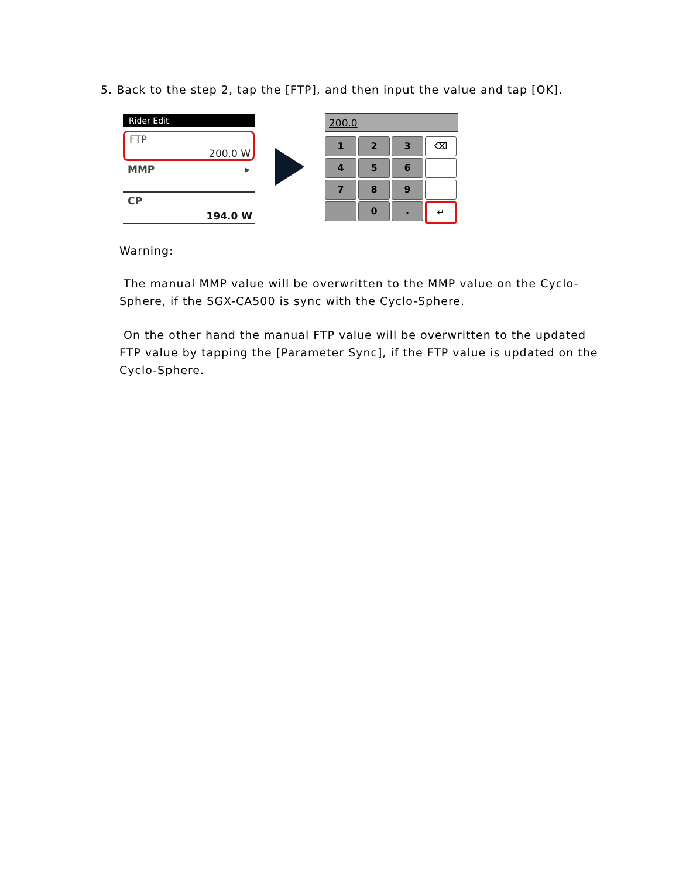5. Back to the step 2, tap the [FTP], and then input the value and tap [OK].
Rider Edit
FTP
200.0 W
MMP ▸
CP
194.0 W
200.0
1
2
3
⌫
4
5
6
7
8
9
0
.
↵
Warning:
The manual MMP value will be overwritten to the MMP value on the Cyclo-Sphere, if the SGX-CA500 is sync with the Cyclo-Sphere.
On the other hand the manual FTP value will be overwritten to the updated FTP value by tapping the [Parameter Sync], if the FTP value is updated on the Cyclo-Sphere.